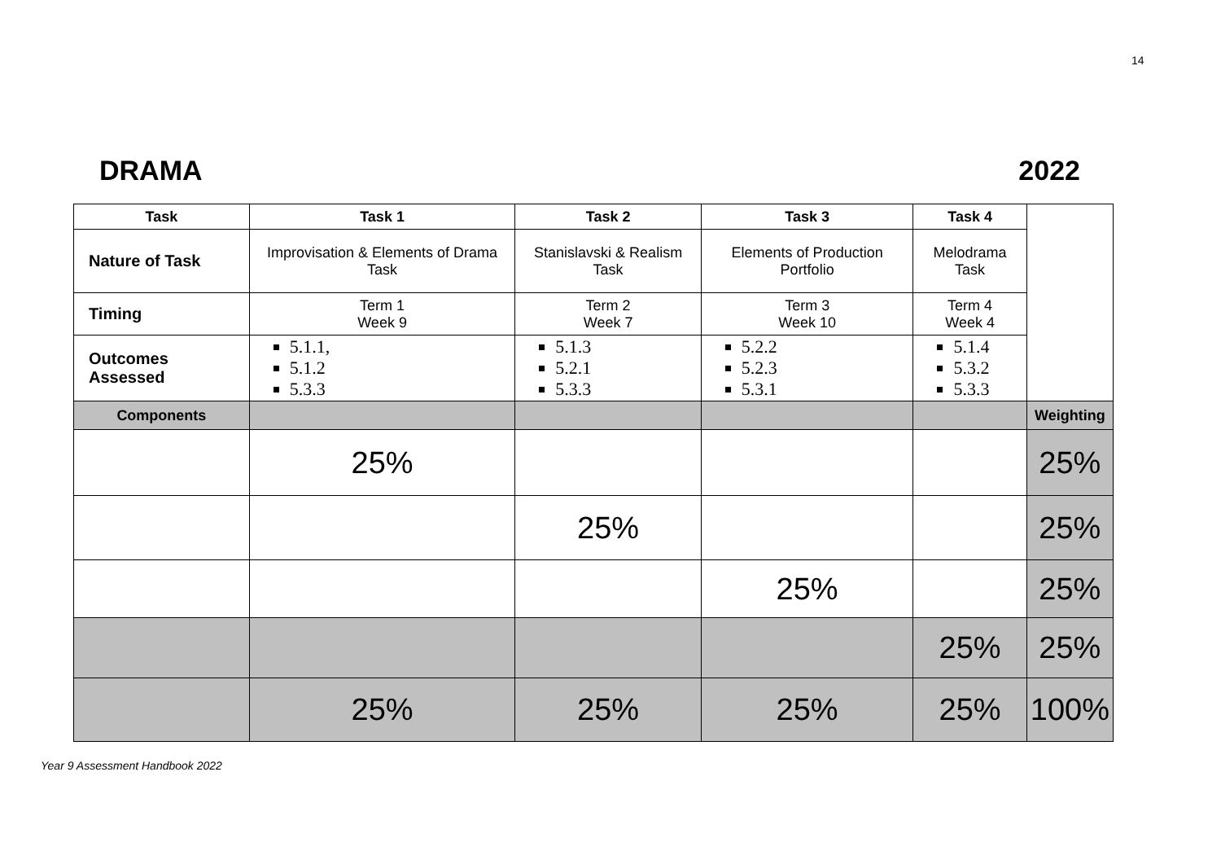14
DRAMA 2022
| Task | Task 1 | Task 2 | Task 3 | Task 4 | |
| Nature of Task | Improvisation & Elements of Drama Task | Stanislavski & Realism Task | Elements of Production Portfolio | Melodrama Task | |
| Timing | Term 1 Week 9 | Term 2 Week 7 | Term 3 Week 10 | Term 4 Week 4 | |
| Outcomes Assessed | 5.1.1, 5.1.2 5.3.3 | 5.1.3 5.2.1 5.3.3 | 5.2.2 5.2.3 5.3.1 | 5.1.4 5.3.2 5.3.3 | |
| Components | | | | | Weighting |
| | 25% | | | | 25% |
| | | 25% | | | 25% |
| | | | 25% | | 25% |
| | | | | 25% | 25% |
| | 25% | 25% | 25% | 25% | 100% |
Year 9 Assessment Handbook 2022